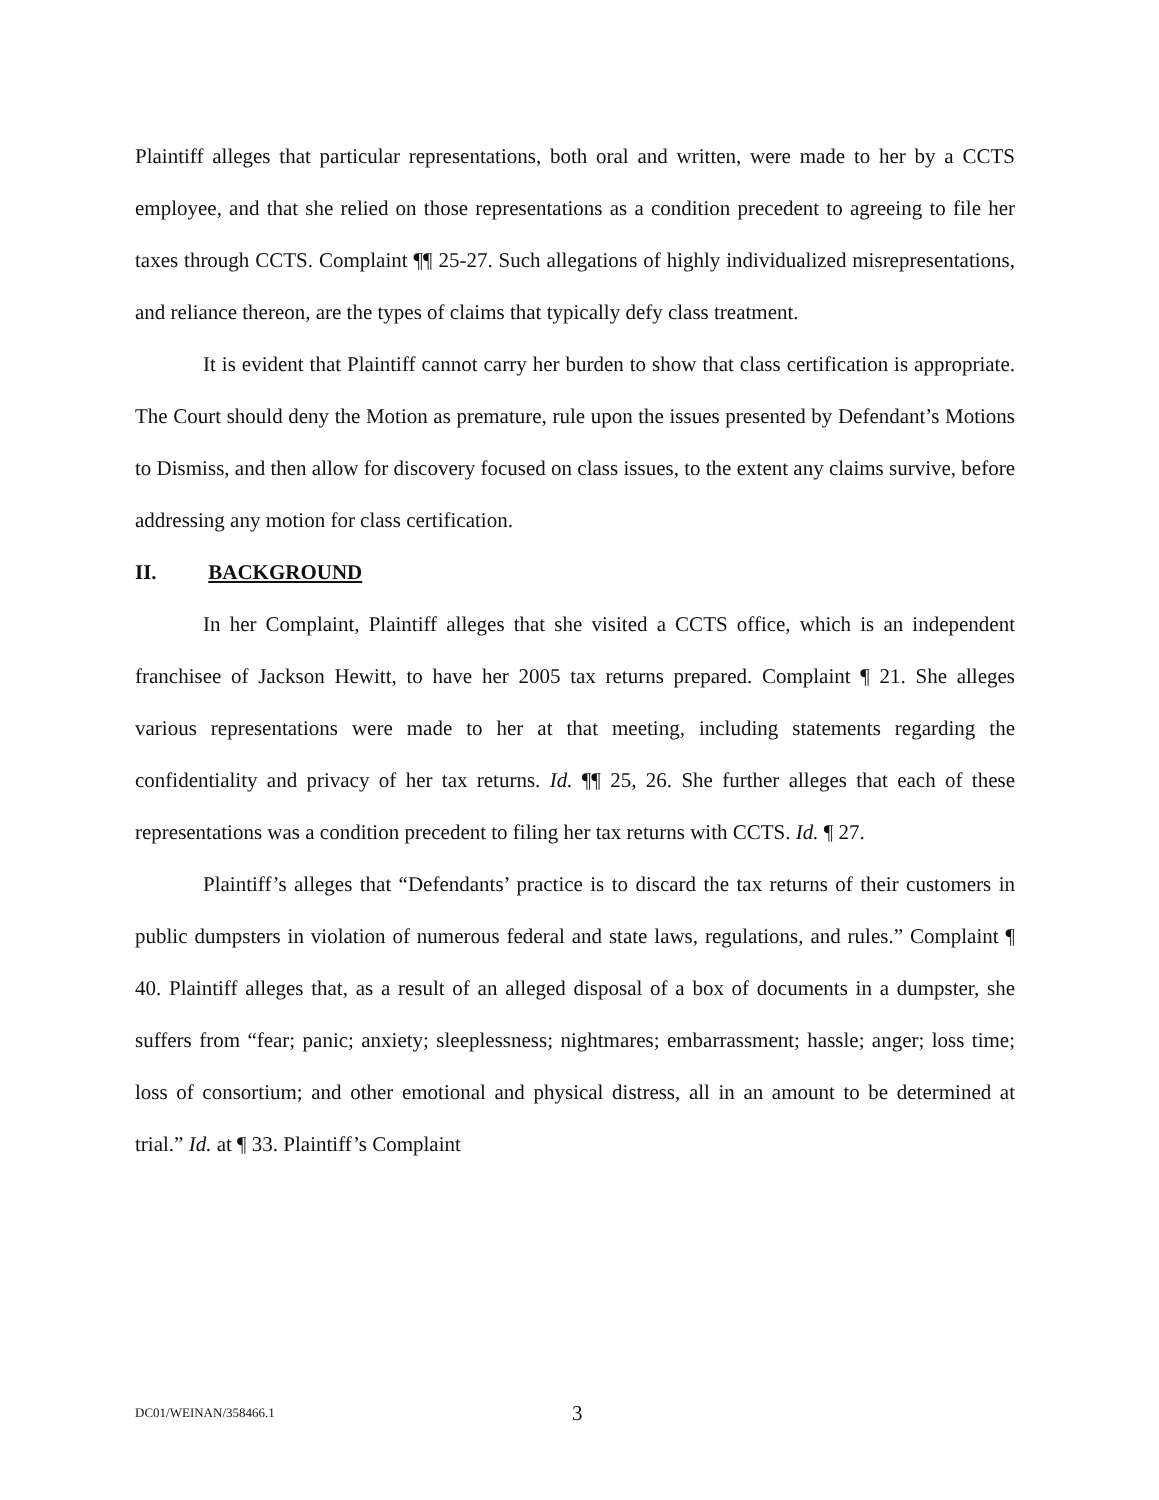Plaintiff alleges that particular representations, both oral and written, were made to her by a CCTS employee, and that she relied on those representations as a condition precedent to agreeing to file her taxes through CCTS. Complaint ¶¶ 25-27. Such allegations of highly individualized misrepresentations, and reliance thereon, are the types of claims that typically defy class treatment.
It is evident that Plaintiff cannot carry her burden to show that class certification is appropriate. The Court should deny the Motion as premature, rule upon the issues presented by Defendant’s Motions to Dismiss, and then allow for discovery focused on class issues, to the extent any claims survive, before addressing any motion for class certification.
II. BACKGROUND
In her Complaint, Plaintiff alleges that she visited a CCTS office, which is an independent franchisee of Jackson Hewitt, to have her 2005 tax returns prepared. Complaint ¶ 21. She alleges various representations were made to her at that meeting, including statements regarding the confidentiality and privacy of her tax returns. Id. ¶¶ 25, 26. She further alleges that each of these representations was a condition precedent to filing her tax returns with CCTS. Id. ¶ 27.
Plaintiff’s alleges that “Defendants’ practice is to discard the tax returns of their customers in public dumpsters in violation of numerous federal and state laws, regulations, and rules.” Complaint ¶ 40. Plaintiff alleges that, as a result of an alleged disposal of a box of documents in a dumpster, she suffers from “fear; panic; anxiety; sleeplessness; nightmares; embarrassment; hassle; anger; loss time; loss of consortium; and other emotional and physical distress, all in an amount to be determined at trial.” Id. at ¶ 33. Plaintiff’s Complaint
DC01/WEINAN/358466.1 3